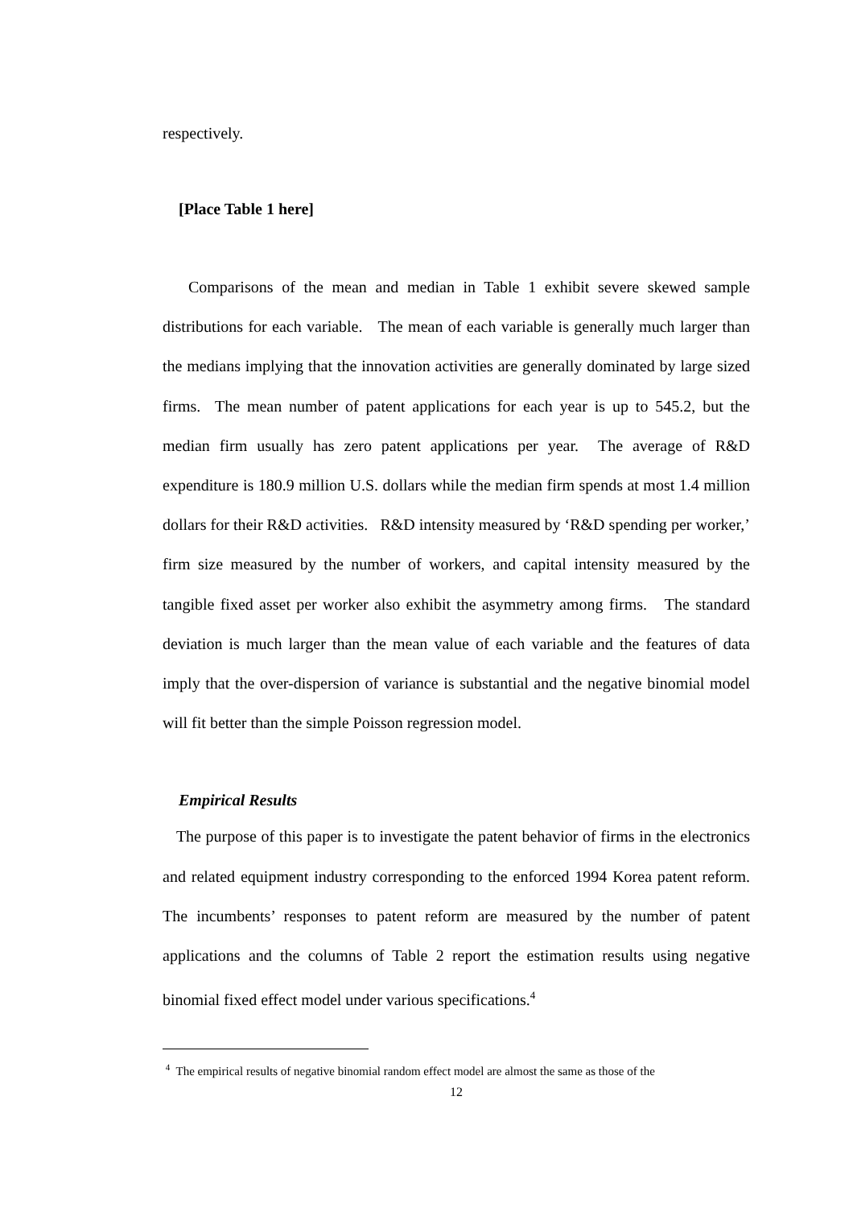respectively.
[Place Table 1 here]
Comparisons of the mean and median in Table 1 exhibit severe skewed sample distributions for each variable. The mean of each variable is generally much larger than the medians implying that the innovation activities are generally dominated by large sized firms. The mean number of patent applications for each year is up to 545.2, but the median firm usually has zero patent applications per year. The average of R&D expenditure is 180.9 million U.S. dollars while the median firm spends at most 1.4 million dollars for their R&D activities. R&D intensity measured by ‘R&D spending per worker,’ firm size measured by the number of workers, and capital intensity measured by the tangible fixed asset per worker also exhibit the asymmetry among firms. The standard deviation is much larger than the mean value of each variable and the features of data imply that the over-dispersion of variance is substantial and the negative binomial model will fit better than the simple Poisson regression model.
Empirical Results
The purpose of this paper is to investigate the patent behavior of firms in the electronics and related equipment industry corresponding to the enforced 1994 Korea patent reform. The incumbents’ responses to patent reform are measured by the number of patent applications and the columns of Table 2 report the estimation results using negative binomial fixed effect model under various specifications.<sup>4</sup>
<sup>4</sup> The empirical results of negative binomial random effect model are almost the same as those of the
12